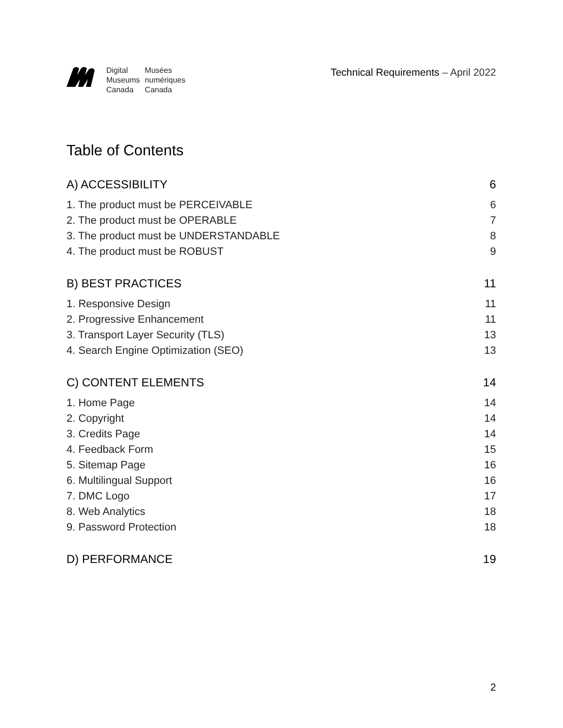Digital Musées Museums numériques Canada Canada
Technical Requirements – April 2022
Table of Contents
A) ACCESSIBILITY 6
1. The product must be PERCEIVABLE 6
2. The product must be OPERABLE 7
3. The product must be UNDERSTANDABLE 8
4. The product must be ROBUST 9
B) BEST PRACTICES 11
1. Responsive Design 11
2. Progressive Enhancement 11
3. Transport Layer Security (TLS) 13
4. Search Engine Optimization (SEO) 13
C) CONTENT ELEMENTS 14
1. Home Page 14
2. Copyright 14
3. Credits Page 14
4. Feedback Form 15
5. Sitemap Page 16
6. Multilingual Support 16
7. DMC Logo 17
8. Web Analytics 18
9. Password Protection 18
D) PERFORMANCE 19
2